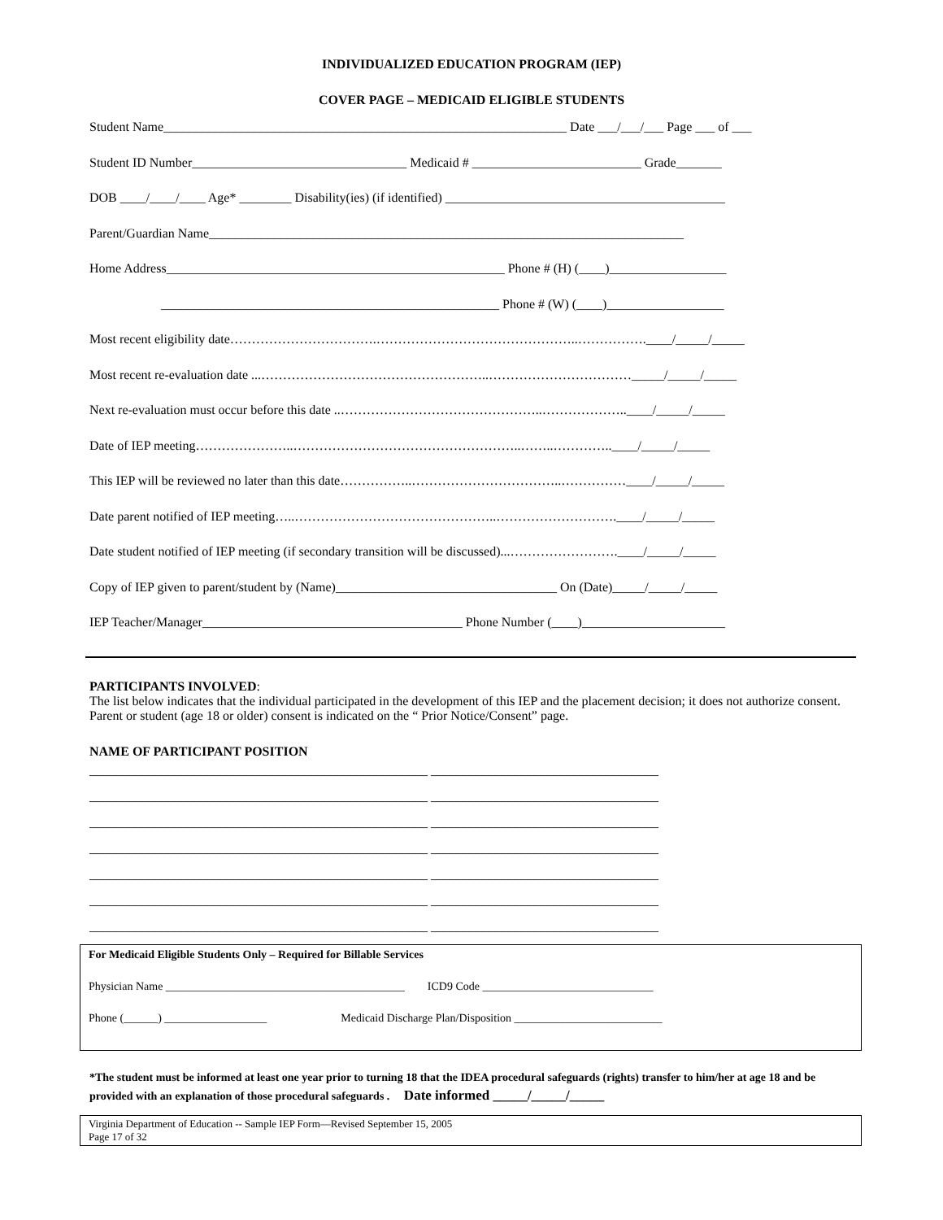INDIVIDUALIZED EDUCATION PROGRAM (IEP)
COVER PAGE – MEDICAID ELIGIBLE STUDENTS
Student Name______________________________________________________________ Date ___/___/___ Page ___ of ___
Student ID Number_________________________________ Medicaid # __________________________ Grade_______
DOB ____/____/____ Age* ________ Disability(ies) (if identified) ___________________________________________
Parent/Guardian Name_________________________________________________________________________
Home Address____________________________________________________ Phone # (H) (____)__________________
____________________________________________________ Phone # (W) (____)__________________
Most recent eligibility date…………………………….………………………………………..…………….____/_____/_____
Most recent re-evaluation date ...……………………………………………..……………………………_____/_____/_____
Next re-evaluation must occur before this date ..………………………………………..………………..____/_____/_____
Date of IEP meeting…………………..……………………………………………..……..…………..____/_____/_____
This IEP will be reviewed no later than this date……………..……………………………..……………____/_____/_____
Date parent notified of IEP meeting…..………………………………………..……………………….____/_____/_____
Date student notified of IEP meeting (if secondary transition will be discussed)...…………………….____/_____/_____
Copy of IEP given to parent/student by (Name)__________________________________ On (Date)_____/_____/_____
IEP Teacher/Manager________________________________________ Phone Number (____)______________________
PARTICIPANTS INVOLVED:
The list below indicates that the individual participated in the development of this IEP and the placement decision; it does not authorize consent. Parent or student (age 18 or older) consent is indicated on the “ Prior Notice/Consent” page.
NAME OF PARTICIPANT POSITION
____________________________________________________ ___________________________________
____________________________________________________ ___________________________________
____________________________________________________ ___________________________________
____________________________________________________ ___________________________________
____________________________________________________ ___________________________________
____________________________________________________ ___________________________________
____________________________________________________ ___________________________________
For Medicaid Eligible Students Only – Required for Billable Services
Physician Name __________________________________________ ICD9 Code ______________________________
Phone (______) __________________ Medicaid Discharge Plan/Disposition __________________________
*The student must be informed at least one year prior to turning 18 that the IDEA procedural safeguards (rights) transfer to him/her at age 18 and be provided with an explanation of those procedural safeguards . Date informed _____/_____/_____
Virginia Department of Education -- Sample IEP Form—Revised September 15, 2005
Page 17 of 32